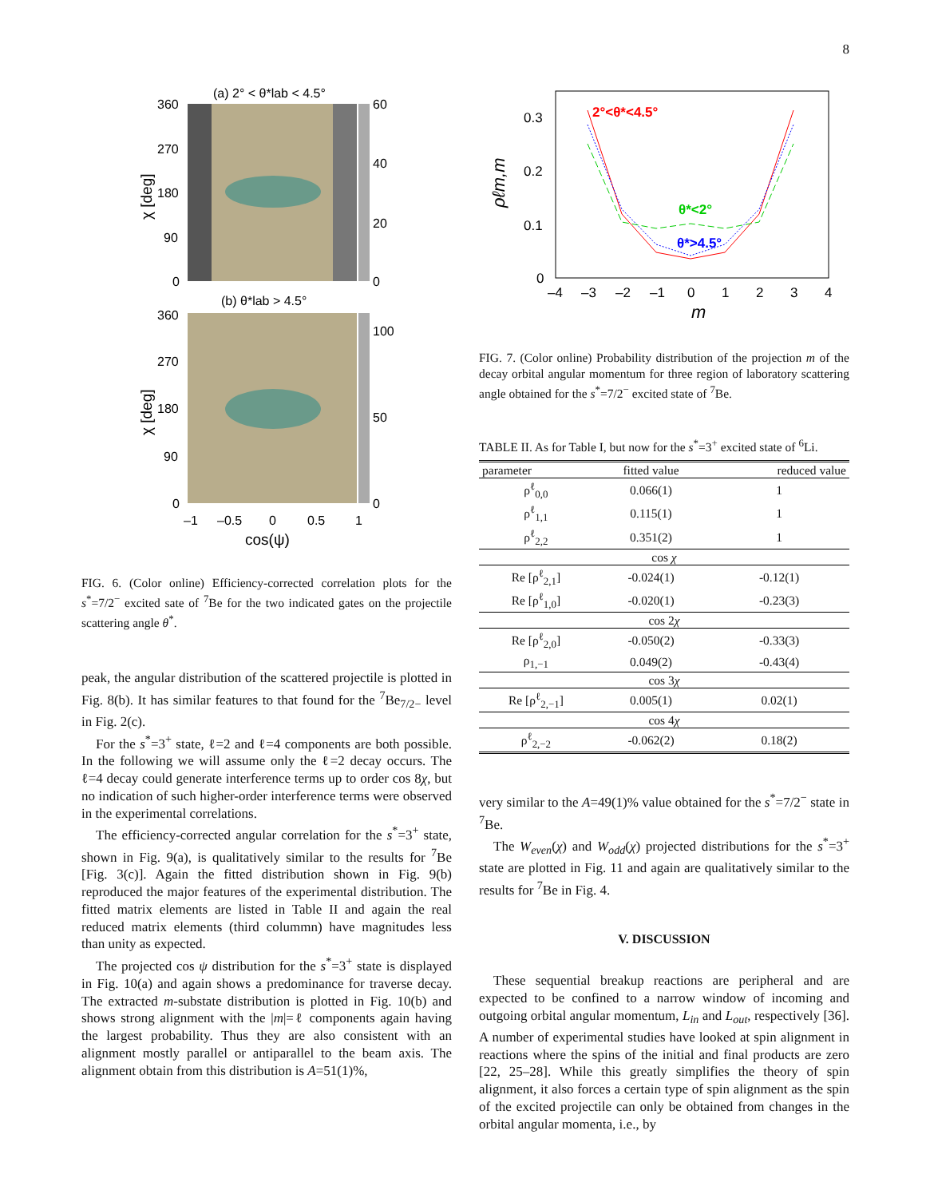8
(a) 2° < θ*lab < 4.5°
360
270
180
90
0
60
40
20
0
(b) θ*lab > 4.5°
360
270
180
90
0
100
50
0
–1
–0.5
0
0.5
1
cos(ψ)
χ [deg]
χ [deg]
FIG. 6. (Color online) Efficiency-corrected correlation plots for the s<sup>*</sup>=7/2<sup>−</sup> excited sate of <sup>7</sup>Be for the two indicated gates on the projectile scattering angle θ<sup>*</sup>.
peak, the angular distribution of the scattered projectile is plotted in Fig. 8(b). It has similar features to that found for the <sup>7</sup>Be<sub>7/2−</sub> level in Fig. 2(c).
For the s<sup>*</sup>=3<sup>+</sup> state, ℓ=2 and ℓ=4 components are both possible. In the following we will assume only the ℓ=2 decay occurs. The ℓ=4 decay could generate interference terms up to order cos 8χ, but no indication of such higher-order interference terms were observed in the experimental correlations.
The efficiency-corrected angular correlation for the s<sup>*</sup>=3<sup>+</sup> state, shown in Fig. 9(a), is qualitatively similar to the results for <sup>7</sup>Be [Fig. 3(c)]. Again the fitted distribution shown in Fig. 9(b) reproduced the major features of the experimental distribution. The fitted matrix elements are listed in Table II and again the real reduced matrix elements (third colummn) have magnitudes less than unity as expected.
The projected cos ψ distribution for the s<sup>*</sup>=3<sup>+</sup> state is displayed in Fig. 10(a) and again shows a predominance for traverse decay. The extracted m-substate distribution is plotted in Fig. 10(b) and shows strong alignment with the |m|=ℓ components again having the largest probability. Thus they are also consistent with an alignment mostly parallel or antiparallel to the beam axis. The alignment obtain from this distribution is A=51(1)%,
2°<θ*<4.5°
θ*<2°
θ*>4.5°
0.3
0.2
0.1
0
–4
–3
–2
–1
0
1
2
3
4
m
ρℓm,m
FIG. 7. (Color online) Probability distribution of the projection m of the decay orbital angular momentum for three region of laboratory scattering angle obtained for the s<sup>*</sup>=7/2<sup>−</sup> excited state of <sup>7</sup>Be.
TABLE II. As for Table I, but now for the s<sup>*</sup>=3<sup>+</sup> excited state of <sup>6</sup>Li.
| parameter | fitted value | reduced value |
| --- | --- | --- |
| ρ<sup>ℓ</sup><sub>0,0</sub> | 0.066(1) | 1 |
| ρ<sup>ℓ</sup><sub>1,1</sub> | 0.115(1) | 1 |
| ρ<sup>ℓ</sup><sub>2,2</sub> | 0.351(2) | 1 |
| cos χ | | |
| Re [ρ<sup>ℓ</sup><sub>2,1</sub>] | -0.024(1) | -0.12(1) |
| Re [ρ<sup>ℓ</sup><sub>1,0</sub>] | -0.020(1) | -0.23(3) |
| cos 2 χ | | |
| Re [ρ<sup>ℓ</sup><sub>2,0</sub>] | -0.050(2) | -0.33(3) |
| ρ<sub>1,−1</sub> | 0.049(2) | -0.43(4) |
| cos 3 χ | | |
| Re [ρ<sup>ℓ</sup><sub>2,−1</sub>] | 0.005(1) | 0.02(1) |
| cos 4 χ | | |
| ρ<sup>ℓ</sup><sub>2,−2</sub> | -0.062(2) | 0.18(2) |
very similar to the A=49(1)% value obtained for the s<sup>*</sup>=7/2<sup>−</sup> state in <sup>7</sup>Be.
The W<sub>even</sub>(χ) and W<sub>odd</sub>(χ) projected distributions for the s<sup>*</sup>=3<sup>+</sup> state are plotted in Fig. 11 and again are qualitatively similar to the results for <sup>7</sup>Be in Fig. 4.
V. DISCUSSION
These sequential breakup reactions are peripheral and are expected to be confined to a narrow window of incoming and outgoing orbital angular momentum, L<sub>in</sub> and L<sub>out</sub>, respectively [36]. A number of experimental studies have looked at spin alignment in reactions where the spins of the initial and final products are zero [22, 25–28]. While this greatly simplifies the theory of spin alignment, it also forces a certain type of spin alignment as the spin of the excited projectile can only be obtained from changes in the orbital angular momenta, i.e., by